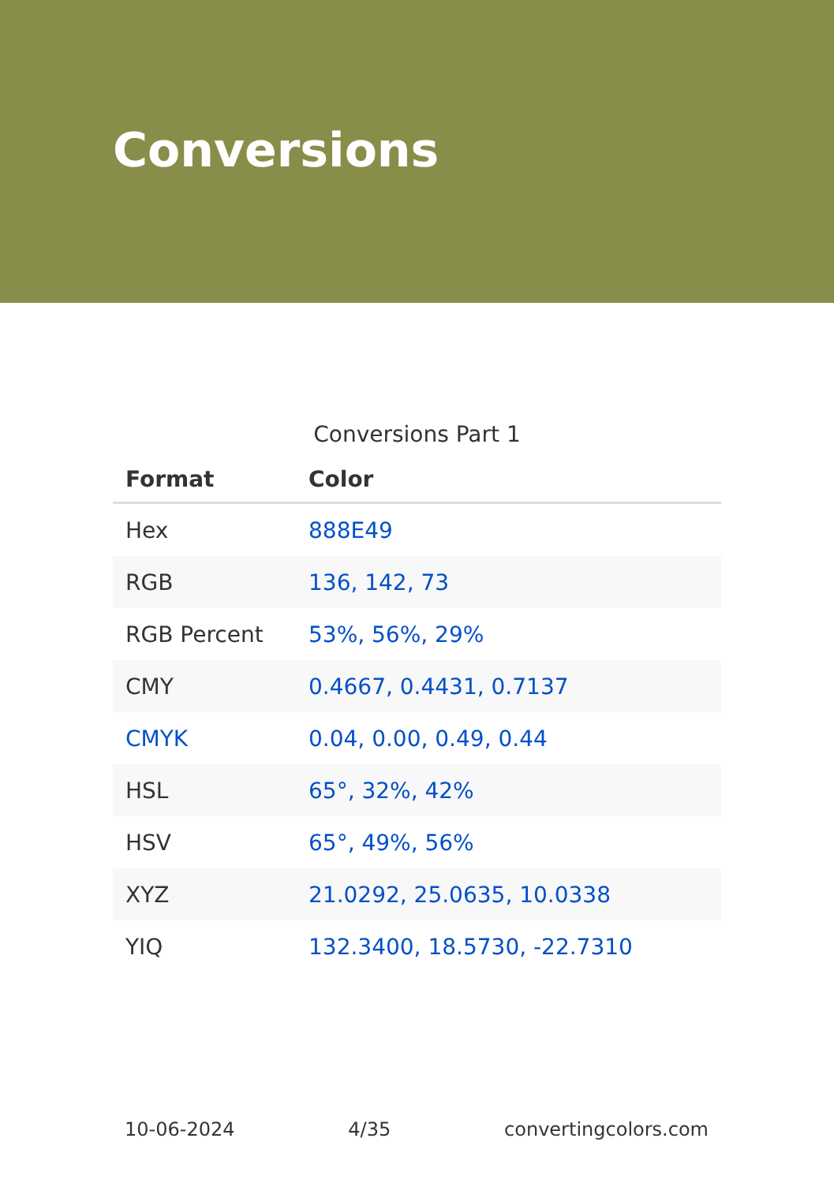Conversions
Conversions Part 1
| Format | Color |
| --- | --- |
| Hex | 888E49 |
| RGB | 136, 142, 73 |
| RGB Percent | 53%, 56%, 29% |
| CMY | 0.4667, 0.4431, 0.7137 |
| CMYK | 0.04, 0.00, 0.49, 0.44 |
| HSL | 65°, 32%, 42% |
| HSV | 65°, 49%, 56% |
| XYZ | 21.0292, 25.0635, 10.0338 |
| YIQ | 132.3400, 18.5730, -22.7310 |
10-06-2024 4/35 convertingcolors.com